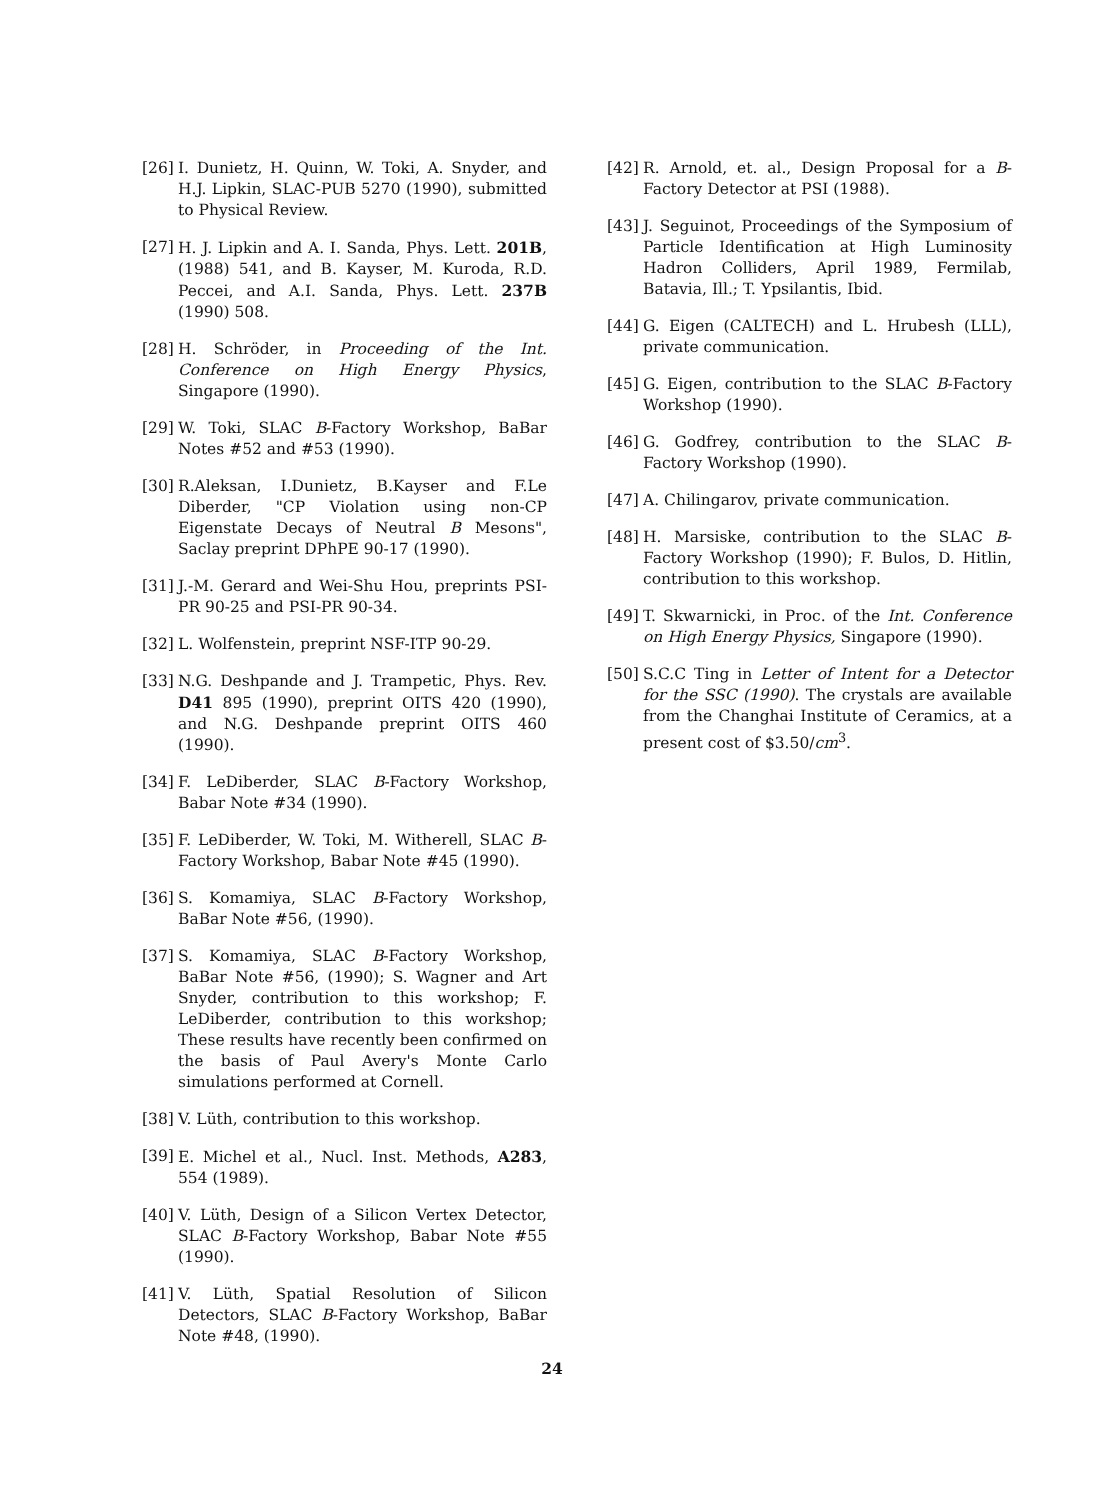[26] I. Dunietz, H. Quinn, W. Toki, A. Snyder, and H.J. Lipkin, SLAC-PUB 5270 (1990), submitted to Physical Review.
[27] H. J. Lipkin and A. I. Sanda, Phys. Lett. 201B, (1988) 541, and B. Kayser, M. Kuroda, R.D. Peccei, and A.I. Sanda, Phys. Lett. 237B (1990) 508.
[28] H. Schröder, in Proceeding of the Int. Conference on High Energy Physics, Singapore (1990).
[29] W. Toki, SLAC B-Factory Workshop, BaBar Notes #52 and #53 (1990).
[30] R.Aleksan, I.Dunietz, B.Kayser and F.Le Diberder, "CP Violation using non-CP Eigenstate Decays of Neutral B Mesons", Saclay preprint DPhPE 90-17 (1990).
[31] J.-M. Gerard and Wei-Shu Hou, preprints PSI-PR 90-25 and PSI-PR 90-34.
[32] L. Wolfenstein, preprint NSF-ITP 90-29.
[33] N.G. Deshpande and J. Trampetic, Phys. Rev. D41 895 (1990), preprint OITS 420 (1990), and N.G. Deshpande preprint OITS 460 (1990).
[34] F. LeDiberder, SLAC B-Factory Workshop, Babar Note #34 (1990).
[35] F. LeDiberder, W. Toki, M. Witherell, SLAC B-Factory Workshop, Babar Note #45 (1990).
[36] S. Komamiya, SLAC B-Factory Workshop, BaBar Note #56, (1990).
[37] S. Komamiya, SLAC B-Factory Workshop, BaBar Note #56, (1990); S. Wagner and Art Snyder, contribution to this workshop; F. LeDiberder, contribution to this workshop; These results have recently been confirmed on the basis of Paul Avery's Monte Carlo simulations performed at Cornell.
[38] V. Lüth, contribution to this workshop.
[39] E. Michel et al., Nucl. Inst. Methods, A283, 554 (1989).
[40] V. Lüth, Design of a Silicon Vertex Detector, SLAC B-Factory Workshop, Babar Note #55 (1990).
[41] V. Lüth, Spatial Resolution of Silicon Detectors, SLAC B-Factory Workshop, BaBar Note #48, (1990).
[42] R. Arnold, et. al., Design Proposal for a B-Factory Detector at PSI (1988).
[43] J. Seguinot, Proceedings of the Symposium of Particle Identification at High Luminosity Hadron Colliders, April 1989, Fermilab, Batavia, Ill.; T. Ypsilantis, Ibid.
[44] G. Eigen (CALTECH) and L. Hrubesh (LLL), private communication.
[45] G. Eigen, contribution to the SLAC B-Factory Workshop (1990).
[46] G. Godfrey, contribution to the SLAC B-Factory Workshop (1990).
[47] A. Chilingarov, private communication.
[48] H. Marsiske, contribution to the SLAC B-Factory Workshop (1990); F. Bulos, D. Hitlin, contribution to this workshop.
[49] T. Skwarnicki, in Proc. of the Int. Conference on High Energy Physics, Singapore (1990).
[50] S.C.C Ting in Letter of Intent for a Detector for the SSC (1990). The crystals are available from the Changhai Institute of Ceramics, at a present cost of $3.50/cm<sup>3</sup>.
24